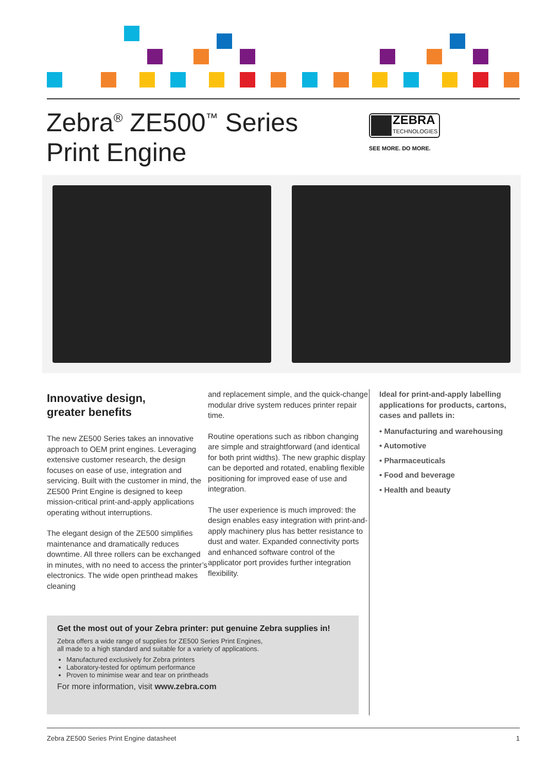Zebra<sup>®</sup> ZE500<sup>™</sup> Series
Print Engine
ZEBRA
TECHNOLOGIES
SEE MORE. DO MORE.
Innovative design,
greater benefits
The new ZE500 Series takes an innovative approach to OEM print engines. Leveraging extensive customer research, the design focuses on ease of use, integration and servicing. Built with the customer in mind, the ZE500 Print Engine is designed to keep mission-critical print-and-apply applications operating without interruptions.
The elegant design of the ZE500 simplifies maintenance and dramatically reduces downtime. All three rollers can be exchanged in minutes, with no need to access the printer’s electronics. The wide open printhead makes cleaning
and replacement simple, and the quick-change modular drive system reduces printer repair time.
Routine operations such as ribbon changing are simple and straightforward (and identical for both print widths). The new graphic display can be deported and rotated, enabling flexible positioning for improved ease of use and integration.
The user experience is much improved: the design enables easy integration with print-and-apply machinery plus has better resistance to dust and water. Expanded connectivity ports and enhanced software control of the applicator port provides further integration flexibility.
Ideal for print-and-apply labelling applications for products, cartons, cases and pallets in:
• Manufacturing and warehousing
• Automotive
• Pharmaceuticals
• Food and beverage
• Health and beauty
Get the most out of your Zebra printer: put genuine Zebra supplies in!
Zebra offers a wide range of supplies for ZE500 Series Print Engines,
all made to a high standard and suitable for a variety of applications.
Manufactured exclusively for Zebra printers
Laboratory-tested for optimum performance
Proven to minimise wear and tear on printheads
For more information, visit www.zebra.com
Zebra ZE500 Series Print Engine datasheet 1